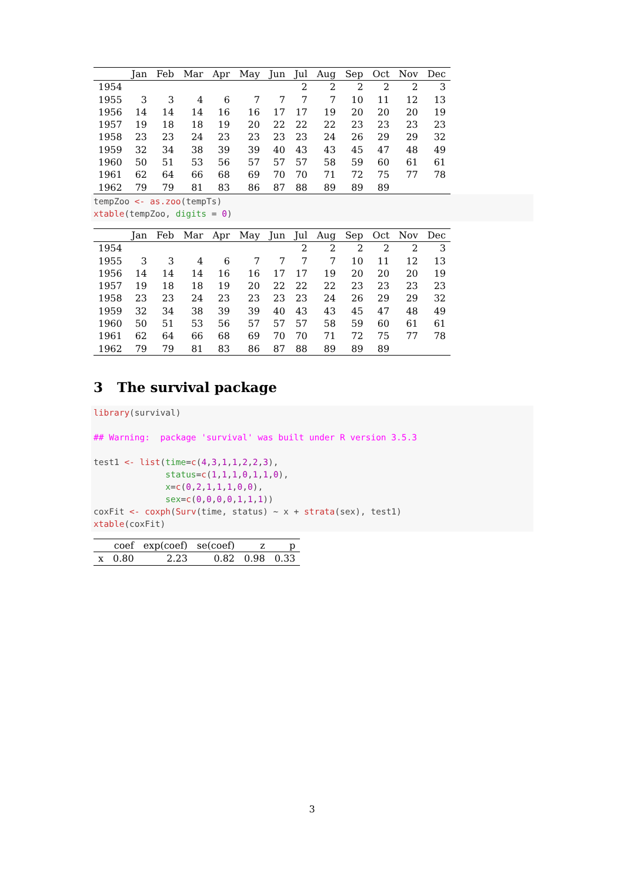| | Jan | Feb | Mar | Apr | May | Jun | Jul | Aug | Sep | Oct | Nov | Dec |
| --- | --- | --- | --- | --- | --- | --- | --- | --- | --- | --- | --- | --- |
| 1954 | | | | | | | 2 | 2 | 2 | 2 | 2 | 3 |
| 1955 | 3 | 3 | 4 | 6 | 7 | 7 | 7 | 7 | 10 | 11 | 12 | 13 |
| 1956 | 14 | 14 | 14 | 16 | 16 | 17 | 17 | 19 | 20 | 20 | 20 | 19 |
| 1957 | 19 | 18 | 18 | 19 | 20 | 22 | 22 | 22 | 23 | 23 | 23 | 23 |
| 1958 | 23 | 23 | 24 | 23 | 23 | 23 | 23 | 24 | 26 | 29 | 29 | 32 |
| 1959 | 32 | 34 | 38 | 39 | 39 | 40 | 43 | 43 | 45 | 47 | 48 | 49 |
| 1960 | 50 | 51 | 53 | 56 | 57 | 57 | 57 | 58 | 59 | 60 | 61 | 61 |
| 1961 | 62 | 64 | 66 | 68 | 69 | 70 | 70 | 71 | 72 | 75 | 77 | 78 |
| 1962 | 79 | 79 | 81 | 83 | 86 | 87 | 88 | 89 | 89 | 89 | | |
tempZoo <- as.zoo(tempTs) xtable(tempZoo, digits = 0)
| | Jan | Feb | Mar | Apr | May | Jun | Jul | Aug | Sep | Oct | Nov | Dec |
| --- | --- | --- | --- | --- | --- | --- | --- | --- | --- | --- | --- | --- |
| 1954 | | | | | | | 2 | 2 | 2 | 2 | 2 | 3 |
| 1955 | 3 | 3 | 4 | 6 | 7 | 7 | 7 | 7 | 10 | 11 | 12 | 13 |
| 1956 | 14 | 14 | 14 | 16 | 16 | 17 | 17 | 19 | 20 | 20 | 20 | 19 |
| 1957 | 19 | 18 | 18 | 19 | 20 | 22 | 22 | 22 | 23 | 23 | 23 | 23 |
| 1958 | 23 | 23 | 24 | 23 | 23 | 23 | 23 | 24 | 26 | 29 | 29 | 32 |
| 1959 | 32 | 34 | 38 | 39 | 39 | 40 | 43 | 43 | 45 | 47 | 48 | 49 |
| 1960 | 50 | 51 | 53 | 56 | 57 | 57 | 57 | 58 | 59 | 60 | 61 | 61 |
| 1961 | 62 | 64 | 66 | 68 | 69 | 70 | 70 | 71 | 72 | 75 | 77 | 78 |
| 1962 | 79 | 79 | 81 | 83 | 86 | 87 | 88 | 89 | 89 | 89 | | |
3 The survival package
library(survival) ## Warning: package 'survival' was built under R version 3.5.3 test1 <- list(time=c(4,3,1,1,2,2,3), status=c(1,1,1,0,1,1,0), x=c(0,2,1,1,1,0,0), sex=c(0,0,0,0,1,1,1)) coxFit <- coxph(Surv(time, status) ~ x + strata(sex), test1) xtable(coxFit)
| | coef | exp(coef) | se(coef) | z | p |
| --- | --- | --- | --- | --- | --- |
| x | 0.80 | 2.23 | 0.82 | 0.98 | 0.33 |
3